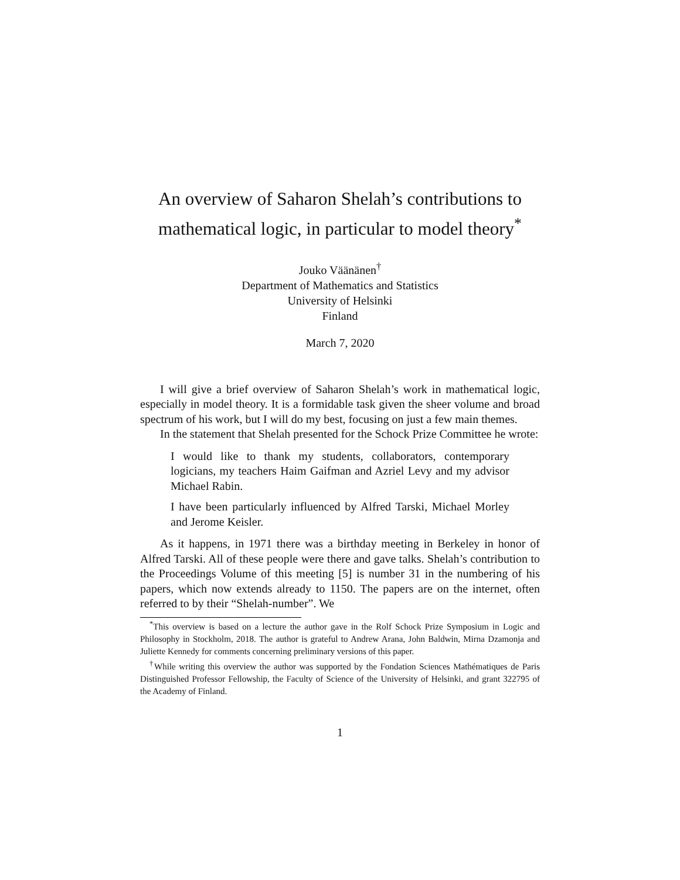An overview of Saharon Shelah’s contributions to mathematical logic, in particular to model theory<sup>*</sup>
Jouko Väänänen<sup>†</sup>
Department of Mathematics and Statistics
University of Helsinki
Finland
March 7, 2020
I will give a brief overview of Saharon Shelah’s work in mathematical logic, especially in model theory. It is a formidable task given the sheer volume and broad spectrum of his work, but I will do my best, focusing on just a few main themes.
In the statement that Shelah presented for the Schock Prize Committee he wrote:
I would like to thank my students, collaborators, contemporary logicians, my teachers Haim Gaifman and Azriel Levy and my advisor Michael Rabin.
I have been particularly influenced by Alfred Tarski, Michael Morley and Jerome Keisler.
As it happens, in 1971 there was a birthday meeting in Berkeley in honor of Alfred Tarski. All of these people were there and gave talks. Shelah’s contribution to the Proceedings Volume of this meeting [5] is number 31 in the numbering of his papers, which now extends already to 1150. The papers are on the internet, often referred to by their “Shelah-number”. We
<sup>*</sup> This overview is based on a lecture the author gave in the Rolf Schock Prize Symposium in Logic and Philosophy in Stockholm, 2018. The author is grateful to Andrew Arana, John Baldwin, Mirna Dzamonja and Juliette Kennedy for comments concerning preliminary versions of this paper.
<sup>†</sup> While writing this overview the author was supported by the Fondation Sciences Mathématiques de Paris Distinguished Professor Fellowship, the Faculty of Science of the University of Helsinki, and grant 322795 of the Academy of Finland.
1